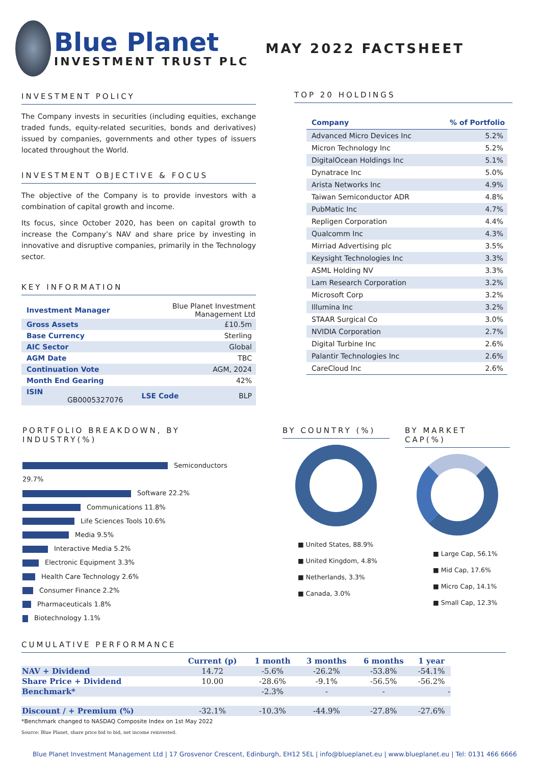Blue Planet
INVESTMENT TRUST PLC
MAY 2022 FACTSHEET
INVESTMENT POLICY
The Company invests in securities (including equities, exchange traded funds, equity-related securities, bonds and derivatives) issued by companies, governments and other types of issuers located throughout the World.
INVESTMENT OBJECTIVE & FOCUS
The objective of the Company is to provide investors with a combination of capital growth and income.
Its focus, since October 2020, has been on capital growth to increase the Company’s NAV and share price by investing in innovative and disruptive companies, primarily in the Technology sector.
KEY INFORMATION
| Investment Manager | Blue Planet Investment Management Ltd | |
| Gross Assets | £10.5m | |
| Base Currency | Sterling | |
| AIC Sector | Global | |
| AGM Date | TBC | |
| Continuation Vote | AGM, 2024 | |
| Month End Gearing | 42% | |
| ISIN GB0005327076 | LSE Code | BLP |
TOP 20 HOLDINGS
| Company | % of Portfolio |
| --- | --- |
| Advanced Micro Devices Inc | 5.2% |
| Micron Technology Inc | 5.2% |
| DigitalOcean Holdings Inc | 5.1% |
| Dynatrace Inc | 5.0% |
| Arista Networks Inc | 4.9% |
| Taiwan Semiconductor ADR | 4.8% |
| PubMatic Inc | 4.7% |
| Repligen Corporation | 4.4% |
| Qualcomm Inc | 4.3% |
| Mirriad Advertising plc | 3.5% |
| Keysight Technologies Inc | 3.3% |
| ASML Holding NV | 3.3% |
| Lam Research Corporation | 3.2% |
| Microsoft Corp | 3.2% |
| Illumina Inc | 3.2% |
| STAAR Surgical Co | 3.0% |
| NVIDIA Corporation | 2.7% |
| Digital Turbine Inc | 2.6% |
| Palantir Technologies Inc | 2.6% |
| CareCloud Inc | 2.6% |
PORTFOLIO BREAKDOWN, BY INDUSTRY(%)
Semiconductors 29.7%
Software 22.2%
Communications 11.8%
Life Sciences Tools 10.6%
Media 9.5%
Interactive Media 5.2%
Electronic Equipment 3.3%
Health Care Technology 2.6%
Consumer Finance 2.2%
Pharmaceuticals 1.8%
Biotechnology 1.1%
BY COUNTRY (%)
■ United States, 88.9%
■ United Kingdom, 4.8%
■ Netherlands, 3.3%
■ Canada, 3.0%
BY MARKET CAP(%)
■ Large Cap, 56.1%
■ Mid Cap, 17.6%
■ Micro Cap, 14.1%
■ Small Cap, 12.3%
CUMULATIVE PERFORMANCE
| | Current (p) | 1 month | 3 months | 6 months | 1 year |
| --- | --- | --- | --- | --- | --- |
| NAV + Dividend | 14.72 | -5.6% | -26.2% | -53.8% | -54.1% |
| Share Price + Dividend | 10.00 | -28.6% | -9.1% | -56.5% | -56.2% |
| Benchmark* | | -2.3% | - | - | - |
| Discount / + Premium (%) | -32.1% | -10.3% | -44.9% | -27.8% | -27.6% |
*Benchmark changed to NASDAQ Composite Index on 1st May 2022
Source: Blue Planet, share price bid to bid, net income reinvested.
Blue Planet Investment Management Ltd | 17 Grosvenor Crescent, Edinburgh, EH12 5EL | info@blueplanet.eu | www.blueplanet.eu | Tel: 0131 466 6666